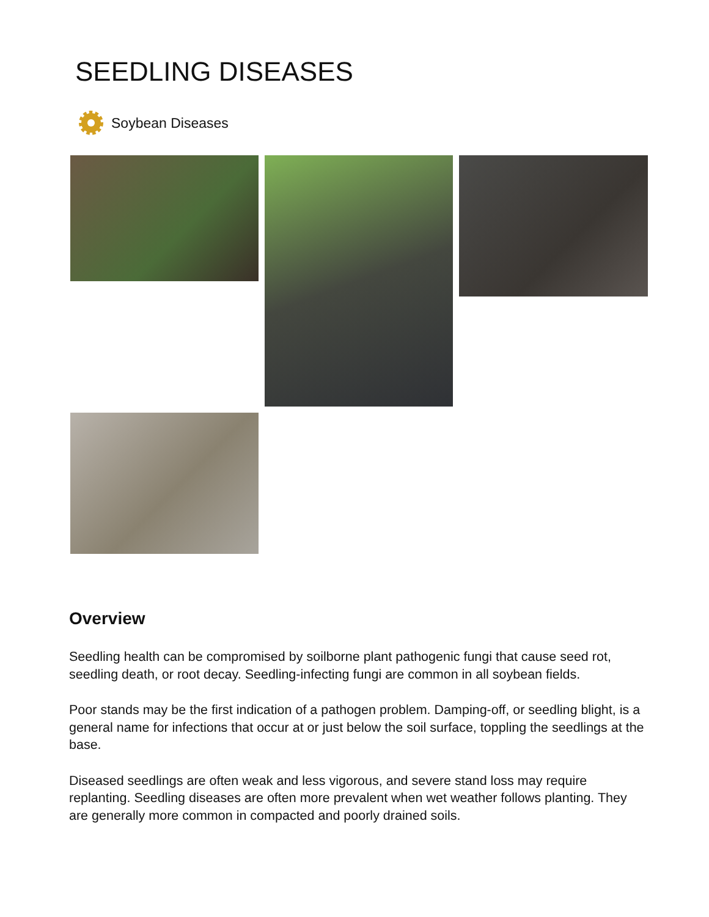SEEDLING DISEASES
Soybean Diseases
Overview
Seedling health can be compromised by soilborne plant pathogenic fungi that cause seed rot, seedling death, or root decay. Seedling-infecting fungi are common in all soybean fields.
Poor stands may be the first indication of a pathogen problem. Damping-off, or seedling blight, is a general name for infections that occur at or just below the soil surface, toppling the seedlings at the base.
Diseased seedlings are often weak and less vigorous, and severe stand loss may require replanting. Seedling diseases are often more prevalent when wet weather follows planting. They are generally more common in compacted and poorly drained soils.